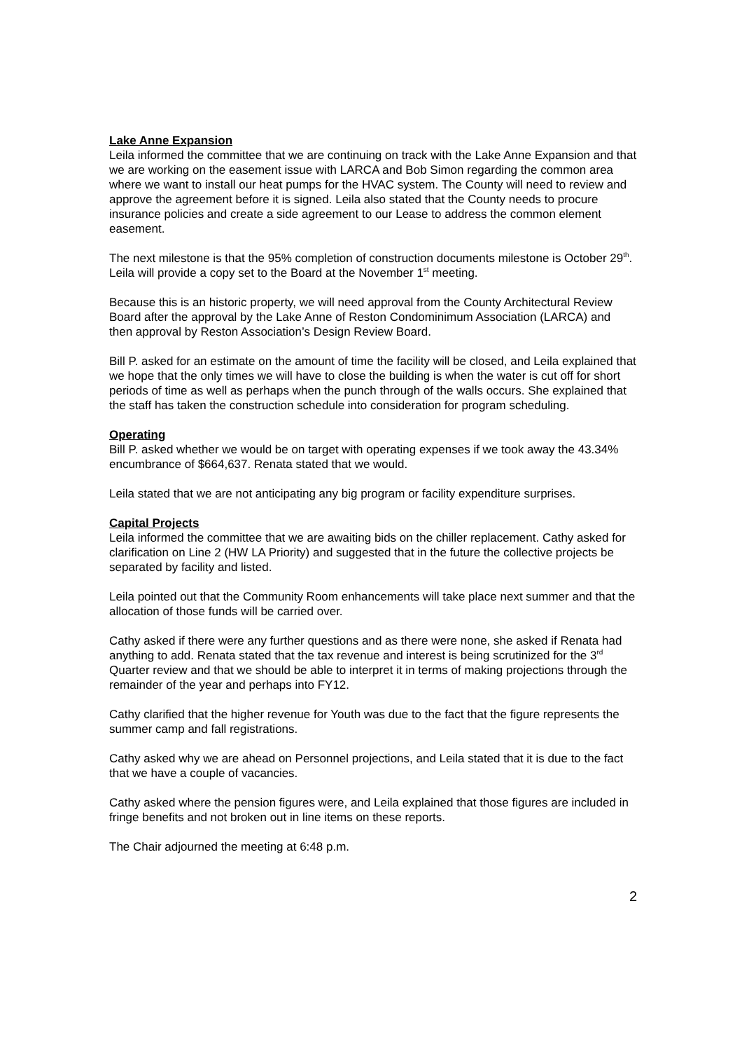Lake Anne Expansion
Leila informed the committee that we are continuing on track with the Lake Anne Expansion and that we are working on the easement issue with LARCA and Bob Simon regarding the common area where we want to install our heat pumps for the HVAC system. The County will need to review and approve the agreement before it is signed. Leila also stated that the County needs to procure insurance policies and create a side agreement to our Lease to address the common element easement.
The next milestone is that the 95% completion of construction documents milestone is October 29<sup>th</sup>. Leila will provide a copy set to the Board at the November 1<sup>st</sup> meeting.
Because this is an historic property, we will need approval from the County Architectural Review Board after the approval by the Lake Anne of Reston Condominimum Association (LARCA) and then approval by Reston Association’s Design Review Board.
Bill P. asked for an estimate on the amount of time the facility will be closed, and Leila explained that we hope that the only times we will have to close the building is when the water is cut off for short periods of time as well as perhaps when the punch through of the walls occurs. She explained that the staff has taken the construction schedule into consideration for program scheduling.
Operating
Bill P. asked whether we would be on target with operating expenses if we took away the 43.34% encumbrance of $664,637. Renata stated that we would.
Leila stated that we are not anticipating any big program or facility expenditure surprises.
Capital Projects
Leila informed the committee that we are awaiting bids on the chiller replacement. Cathy asked for clarification on Line 2 (HW LA Priority) and suggested that in the future the collective projects be separated by facility and listed.
Leila pointed out that the Community Room enhancements will take place next summer and that the allocation of those funds will be carried over.
Cathy asked if there were any further questions and as there were none, she asked if Renata had anything to add. Renata stated that the tax revenue and interest is being scrutinized for the 3<sup>rd</sup> Quarter review and that we should be able to interpret it in terms of making projections through the remainder of the year and perhaps into FY12.
Cathy clarified that the higher revenue for Youth was due to the fact that the figure represents the summer camp and fall registrations.
Cathy asked why we are ahead on Personnel projections, and Leila stated that it is due to the fact that we have a couple of vacancies.
Cathy asked where the pension figures were, and Leila explained that those figures are included in fringe benefits and not broken out in line items on these reports.
The Chair adjourned the meeting at 6:48 p.m.
2